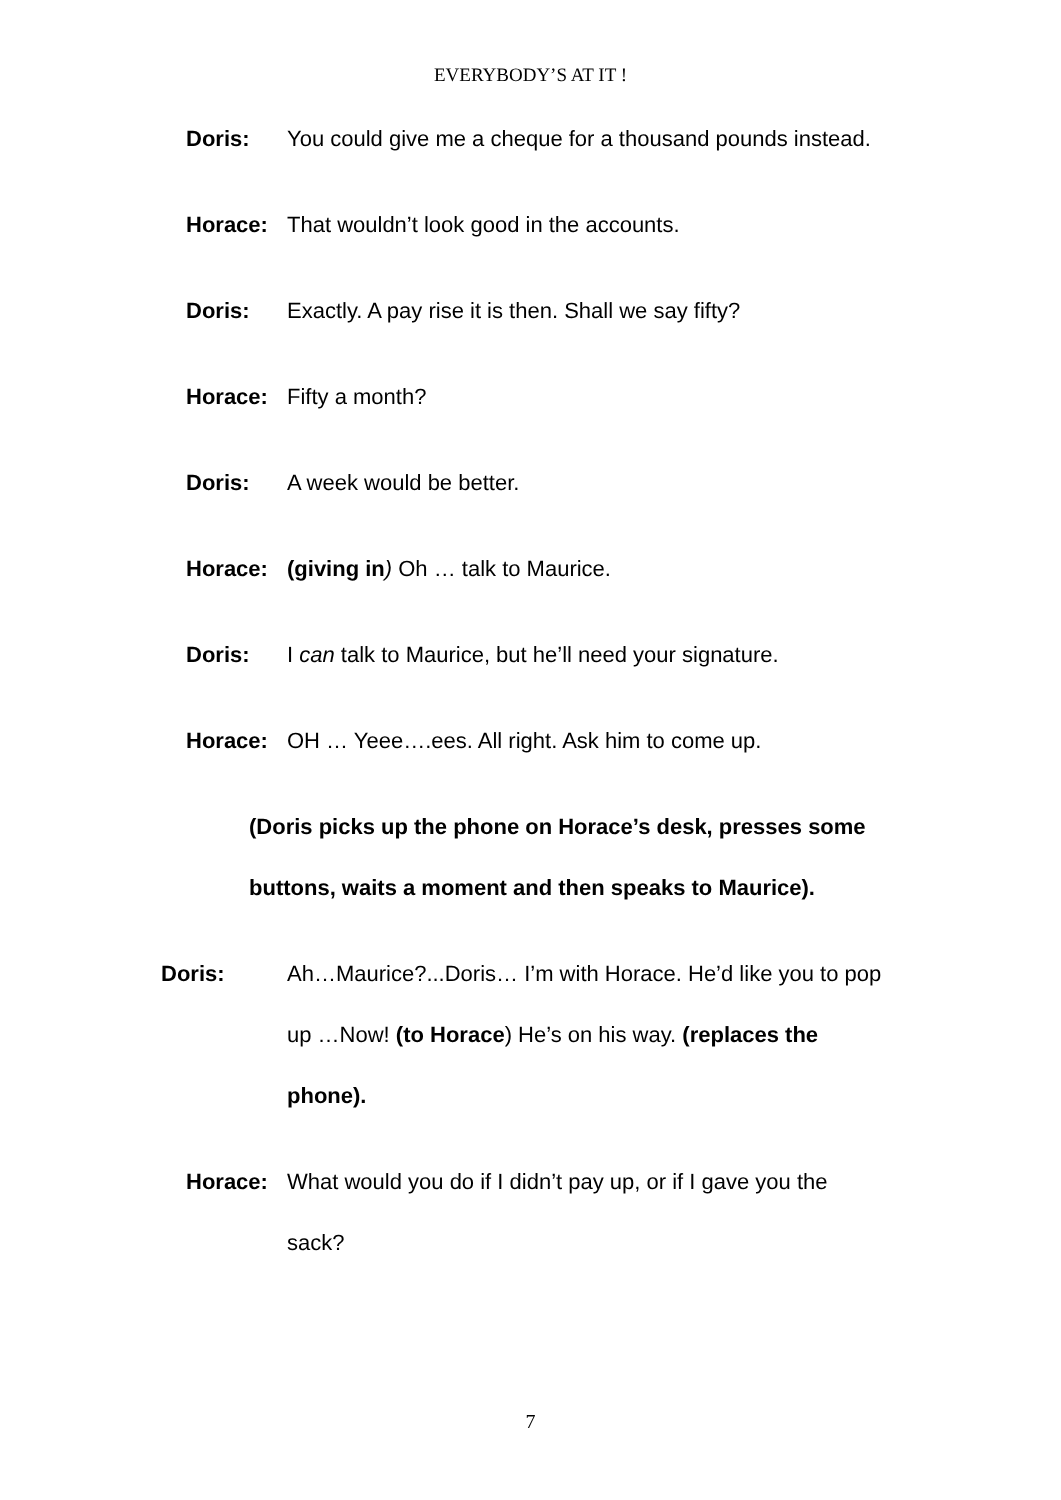EVERYBODY’S AT IT !
Doris: You could give me a cheque for a thousand pounds instead.
Horace: That wouldn’t look good in the accounts.
Doris: Exactly. A pay rise it is then. Shall we say fifty?
Horace: Fifty a month?
Doris: A week would be better.
Horace: (giving in) Oh … talk to Maurice.
Doris: I can talk to Maurice, but he’ll need your signature.
Horace: OH … Yeee….ees. All right. Ask him to come up.
(Doris picks up the phone on Horace’s desk, presses some buttons, waits a moment and then speaks to Maurice).
Doris: Ah…Maurice?...Doris… I’m with Horace. He’d like you to pop up …Now! (to Horace) He’s on his way. (replaces the phone).
Horace: What would you do if I didn’t pay up, or if I gave you the sack?
7